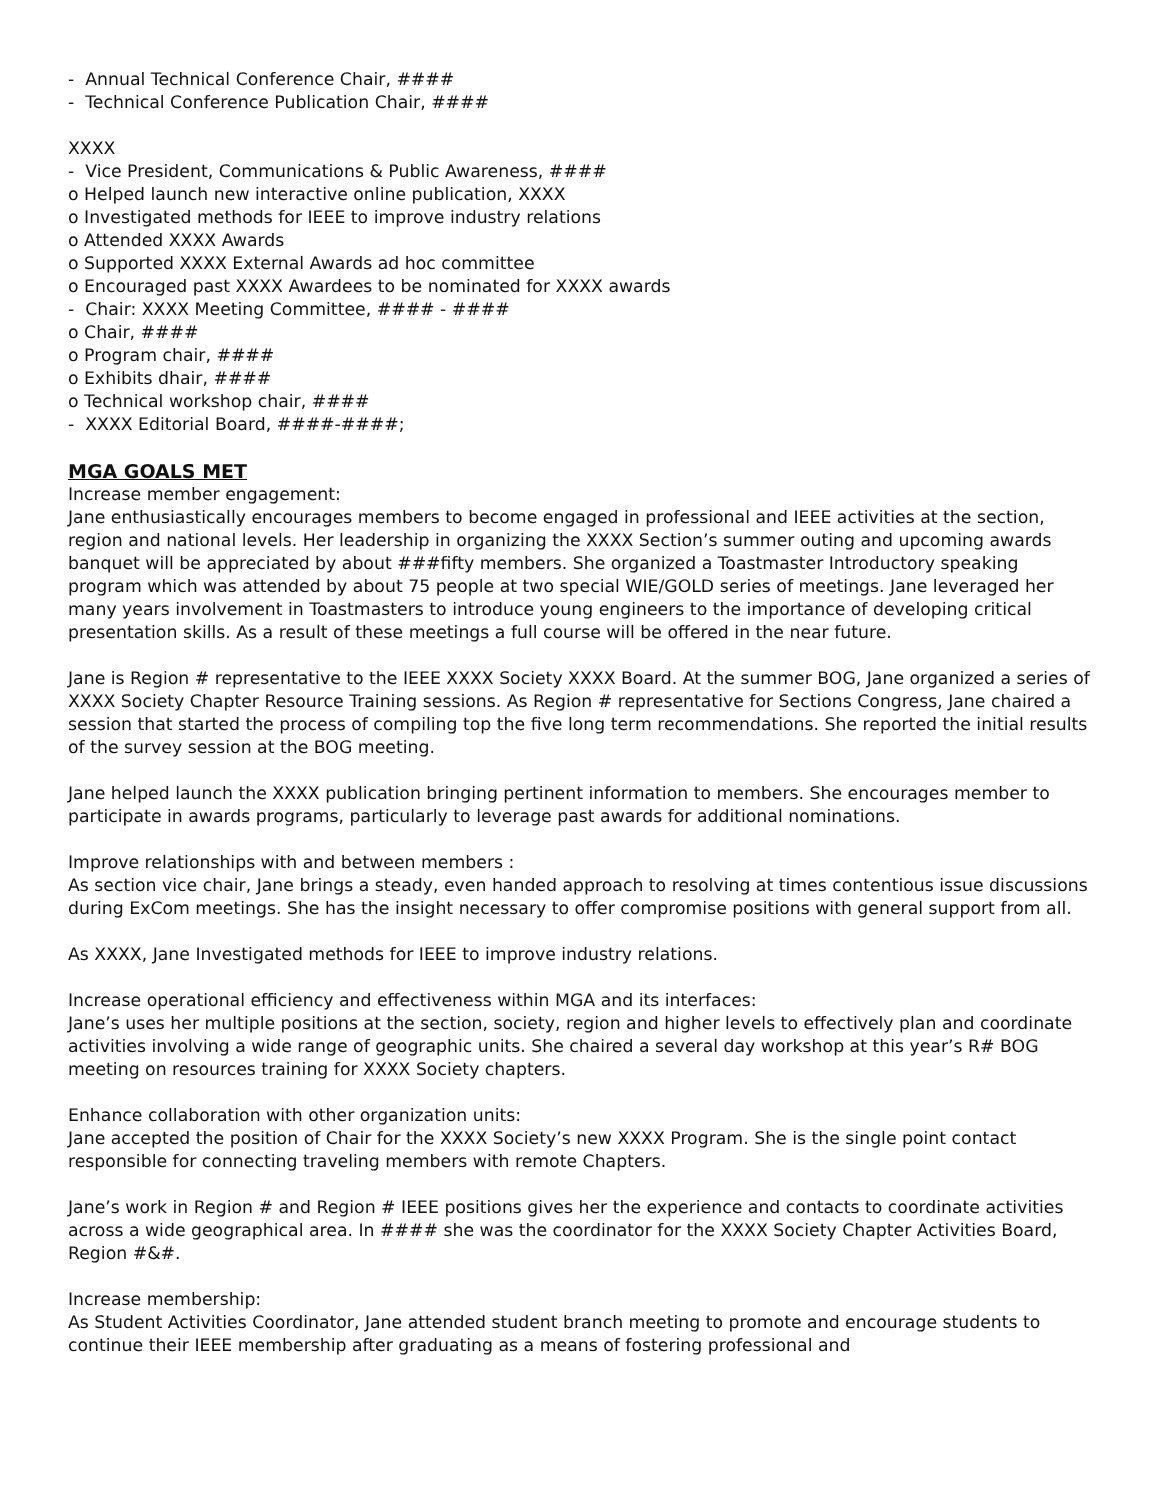- Annual Technical Conference Chair, ####
- Technical Conference Publication Chair, ####
XXXX
- Vice President, Communications & Public Awareness, ####
o Helped launch new interactive online publication, XXXX
o Investigated methods for IEEE to improve industry relations
o Attended XXXX Awards
o Supported XXXX External Awards ad hoc committee
o Encouraged past XXXX Awardees to be nominated for XXXX awards
- Chair: XXXX Meeting Committee, #### - ####
o Chair, ####
o Program chair, ####
o Exhibits dhair, ####
o Technical workshop chair, ####
- XXXX Editorial Board, ####-####;
MGA GOALS MET
Increase member engagement:
Jane enthusiastically encourages members to become engaged in professional and IEEE activities at the section, region and national levels. Her leadership in organizing the XXXX Section’s summer outing and upcoming awards banquet will be appreciated by about ###fifty members. She organized a Toastmaster Introductory speaking program which was attended by about 75 people at two special WIE/GOLD series of meetings. Jane leveraged her many years involvement in Toastmasters to introduce young engineers to the importance of developing critical presentation skills. As a result of these meetings a full course will be offered in the near future.
Jane is Region # representative to the IEEE XXXX Society XXXX Board. At the summer BOG, Jane organized a series of XXXX Society Chapter Resource Training sessions. As Region # representative for Sections Congress, Jane chaired a session that started the process of compiling top the five long term recommendations. She reported the initial results of the survey session at the BOG meeting.
Jane helped launch the XXXX publication bringing pertinent information to members. She encourages member to participate in awards programs, particularly to leverage past awards for additional nominations.
Improve relationships with and between members :
As section vice chair, Jane brings a steady, even handed approach to resolving at times contentious issue discussions during ExCom meetings. She has the insight necessary to offer compromise positions with general support from all.
As XXXX, Jane Investigated methods for IEEE to improve industry relations.
Increase operational efficiency and effectiveness within MGA and its interfaces:
Jane’s uses her multiple positions at the section, society, region and higher levels to effectively plan and coordinate activities involving a wide range of geographic units. She chaired a several day workshop at this year’s R# BOG meeting on resources training for XXXX Society chapters.
Enhance collaboration with other organization units:
Jane accepted the position of Chair for the XXXX Society’s new XXXX Program. She is the single point contact responsible for connecting traveling members with remote Chapters.
Jane’s work in Region # and Region # IEEE positions gives her the experience and contacts to coordinate activities across a wide geographical area. In #### she was the coordinator for the XXXX Society Chapter Activities Board, Region #&#.
Increase membership:
As Student Activities Coordinator, Jane attended student branch meeting to promote and encourage students to continue their IEEE membership after graduating as a means of fostering professional and